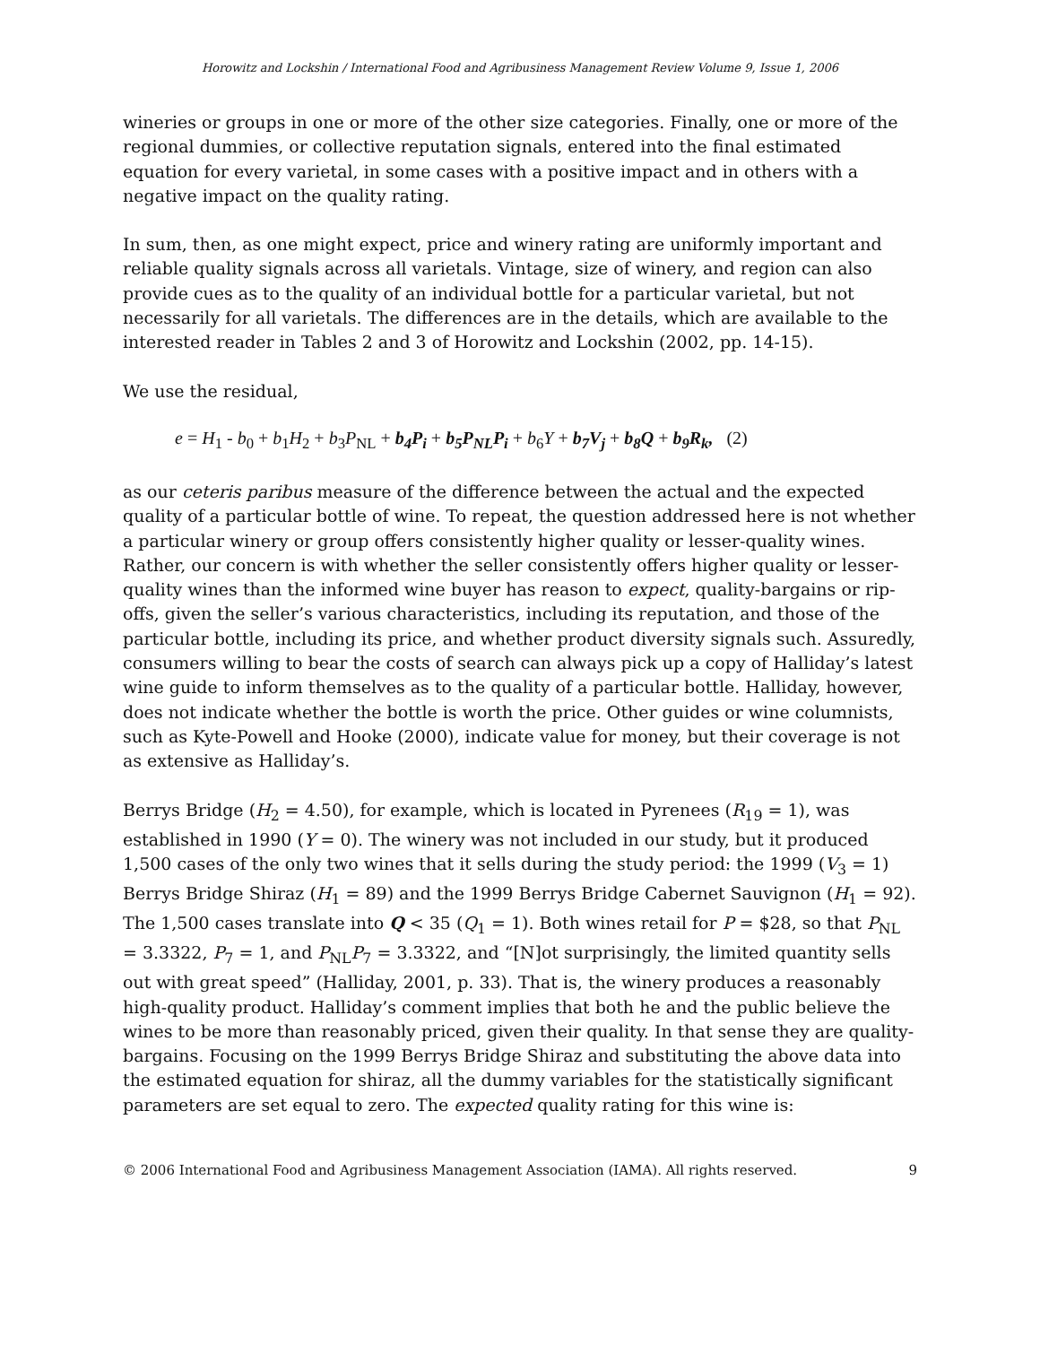Horowitz and Lockshin / International Food and Agribusiness Management Review Volume 9, Issue 1, 2006
wineries or groups in one or more of the other size categories. Finally, one or more of the regional dummies, or collective reputation signals, entered into the final estimated equation for every varietal, in some cases with a positive impact and in others with a negative impact on the quality rating.
In sum, then, as one might expect, price and winery rating are uniformly important and reliable quality signals across all varietals. Vintage, size of winery, and region can also provide cues as to the quality of an individual bottle for a particular varietal, but not necessarily for all varietals. The differences are in the details, which are available to the interested reader in Tables 2 and 3 of Horowitz and Lockshin (2002, pp. 14-15).
We use the residual,
e = H<sub>1</sub> - b<sub>0</sub> + b<sub>1</sub>H<sub>2</sub> + b<sub>3</sub>P<sub>NL</sub> + b<sub>4</sub>P<sub>i</sub> + b<sub>5</sub>P<sub>NL</sub>P<sub>i</sub> + b<sub>6</sub>Y + b<sub>7</sub>V<sub>j</sub> + b<sub>8</sub>Q + b<sub>9</sub>R<sub>k</sub>, (2)
as our ceteris paribus measure of the difference between the actual and the expected quality of a particular bottle of wine. To repeat, the question addressed here is not whether a particular winery or group offers consistently higher quality or lesser-quality wines. Rather, our concern is with whether the seller consistently offers higher quality or lesser-quality wines than the informed wine buyer has reason to expect, quality-bargains or rip-offs, given the seller’s various characteristics, including its reputation, and those of the particular bottle, including its price, and whether product diversity signals such. Assuredly, consumers willing to bear the costs of search can always pick up a copy of Halliday’s latest wine guide to inform themselves as to the quality of a particular bottle. Halliday, however, does not indicate whether the bottle is worth the price. Other guides or wine columnists, such as Kyte-Powell and Hooke (2000), indicate value for money, but their coverage is not as extensive as Halliday’s.
Berrys Bridge (H<sub>2</sub> = 4.50), for example, which is located in Pyrenees (R<sub>19</sub> = 1), was established in 1990 (Y = 0). The winery was not included in our study, but it produced 1,500 cases of the only two wines that it sells during the study period: the 1999 (V<sub>3</sub> = 1) Berrys Bridge Shiraz (H<sub>1</sub> = 89) and the 1999 Berrys Bridge Cabernet Sauvignon (H<sub>1</sub> = 92). The 1,500 cases translate into Q < 35 (Q<sub>1</sub> = 1). Both wines retail for P = $28, so that P<sub>NL</sub> = 3.3322, P<sub>7</sub> = 1, and P<sub>NL</sub>P<sub>7</sub> = 3.3322, and “[N]ot surprisingly, the limited quantity sells out with great speed” (Halliday, 2001, p. 33). That is, the winery produces a reasonably high-quality product. Halliday’s comment implies that both he and the public believe the wines to be more than reasonably priced, given their quality. In that sense they are quality-bargains. Focusing on the 1999 Berrys Bridge Shiraz and substituting the above data into the estimated equation for shiraz, all the dummy variables for the statistically significant parameters are set equal to zero. The expected quality rating for this wine is:
© 2006 International Food and Agribusiness Management Association (IAMA). All rights reserved. 9